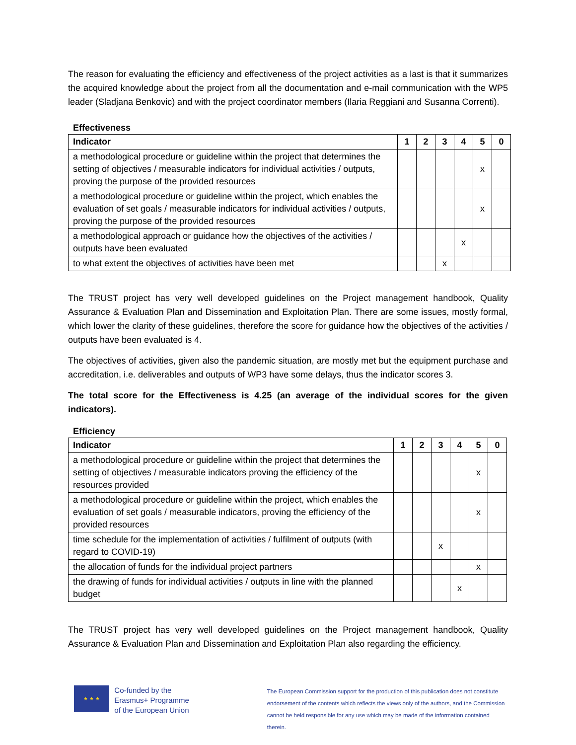The reason for evaluating the efficiency and effectiveness of the project activities as a last is that it summarizes the acquired knowledge about the project from all the documentation and e-mail communication with the WP5 leader (Sladjana Benkovic) and with the project coordinator members (Ilaria Reggiani and Susanna Correnti).
Effectiveness
| Indicator | 1 | 2 | 3 | 4 | 5 | 0 |
| --- | --- | --- | --- | --- | --- | --- |
| a methodological procedure or guideline within the project that determines the setting of objectives / measurable indicators for individual activities / outputs, proving the purpose of the provided resources | | | | | x | |
| a methodological procedure or guideline within the project, which enables the evaluation of set goals / measurable indicators for individual activities / outputs, proving the purpose of the provided resources | | | | | x | |
| a methodological approach or guidance how the objectives of the activities / outputs have been evaluated | | | | x | | |
| to what extent the objectives of activities have been met | | | x | | | |
The TRUST project has very well developed guidelines on the Project management handbook, Quality Assurance & Evaluation Plan and Dissemination and Exploitation Plan. There are some issues, mostly formal, which lower the clarity of these guidelines, therefore the score for guidance how the objectives of the activities / outputs have been evaluated is 4.
The objectives of activities, given also the pandemic situation, are mostly met but the equipment purchase and accreditation, i.e. deliverables and outputs of WP3 have some delays, thus the indicator scores 3.
The total score for the Effectiveness is 4.25 (an average of the individual scores for the given indicators).
Efficiency
| Indicator | 1 | 2 | 3 | 4 | 5 | 0 |
| --- | --- | --- | --- | --- | --- | --- |
| a methodological procedure or guideline within the project that determines the setting of objectives / measurable indicators proving the efficiency of the resources provided | | | | | x | |
| a methodological procedure or guideline within the project, which enables the evaluation of set goals / measurable indicators, proving the efficiency of the provided resources | | | | | x | |
| time schedule for the implementation of activities / fulfilment of outputs (with regard to COVID-19) | | | x | | | |
| the allocation of funds for the individual project partners | | | | | x | |
| the drawing of funds for individual activities / outputs in line with the planned budget | | | | x | | |
The TRUST project has very well developed guidelines on the Project management handbook, Quality Assurance & Evaluation Plan and Dissemination and Exploitation Plan also regarding the efficiency.
★ ★ ★
Co-funded by the
Erasmus+ Programme
of the European Union
The European Commission support for the production of this publication does not constitute
endorsement of the contents which reflects the views only of the authors, and the Commission
cannot be held responsible for any use which may be made of the information contained therein.